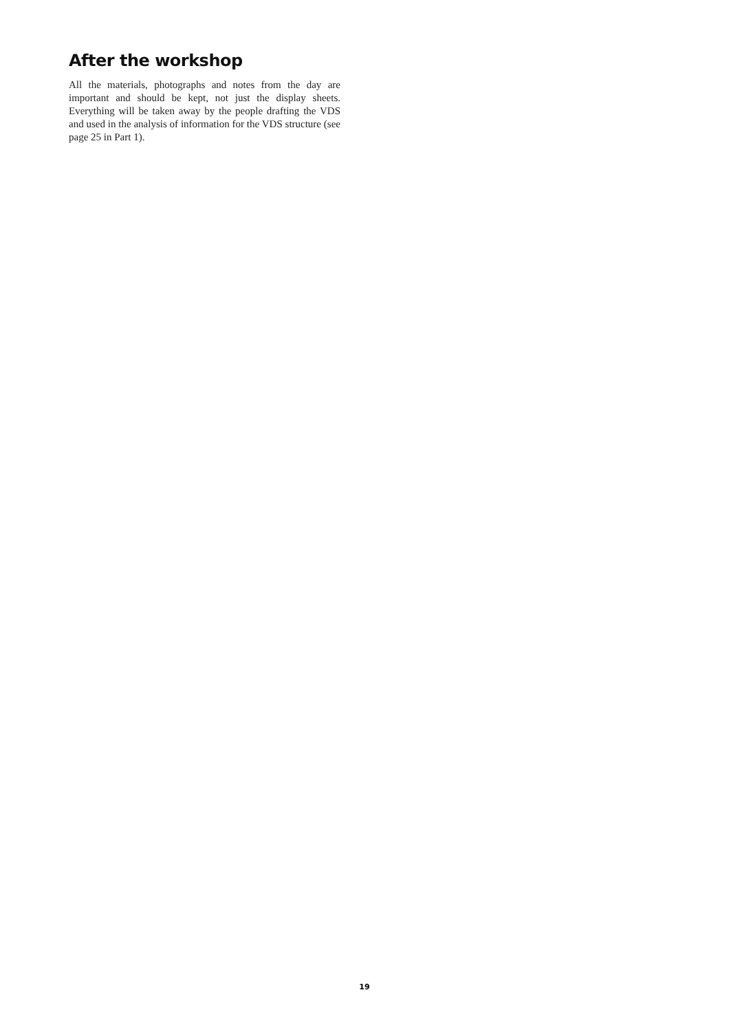After the workshop
All the materials, photographs and notes from the day are important and should be kept, not just the display sheets. Everything will be taken away by the people drafting the VDS and used in the analysis of information for the VDS structure (see page 25 in Part 1).
19